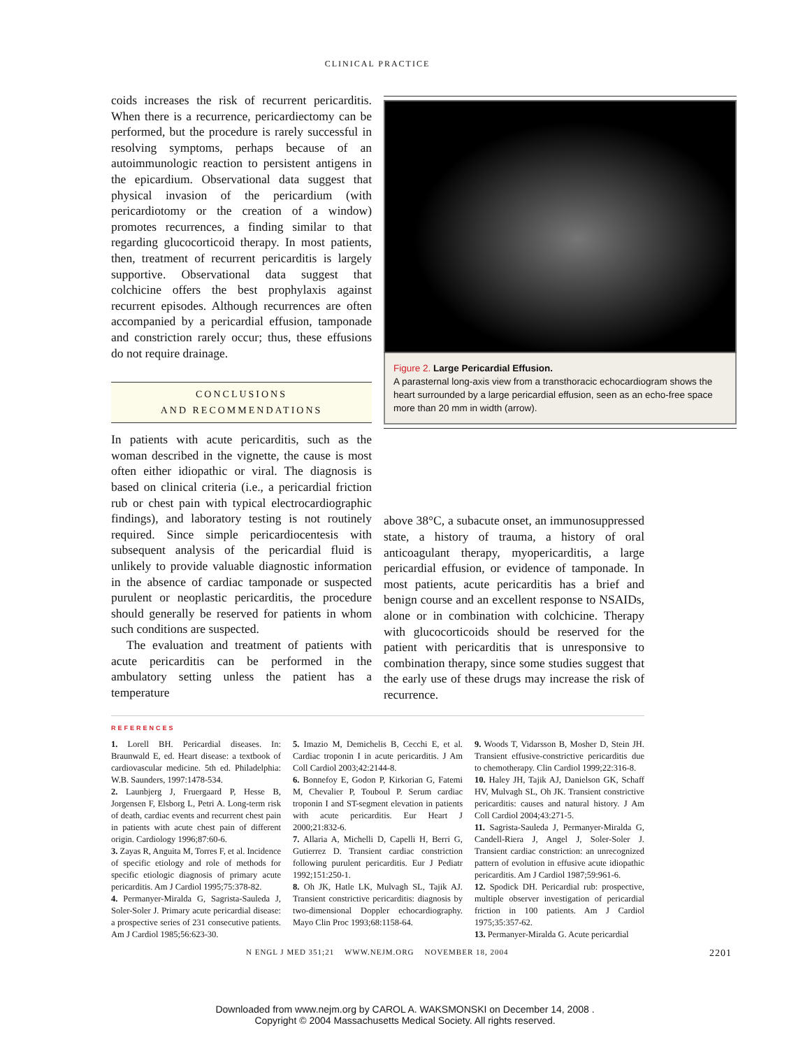CLINICAL PRACTICE
coids increases the risk of recurrent pericarditis. When there is a recurrence, pericardiectomy can be performed, but the procedure is rarely successful in resolving symptoms, perhaps because of an autoimmunologic reaction to persistent antigens in the epicardium. Observational data suggest that physical invasion of the pericardium (with pericardiotomy or the creation of a window) promotes recurrences, a finding similar to that regarding glucocorticoid therapy. In most patients, then, treatment of recurrent pericarditis is largely supportive. Observational data suggest that colchicine offers the best prophylaxis against recurrent episodes. Although recurrences are often accompanied by a pericardial effusion, tamponade and constriction rarely occur; thus, these effusions do not require drainage.
CONCLUSIONS
AND RECOMMENDATIONS
In patients with acute pericarditis, such as the woman described in the vignette, the cause is most often either idiopathic or viral. The diagnosis is based on clinical criteria (i.e., a pericardial friction rub or chest pain with typical electrocardiographic findings), and laboratory testing is not routinely required. Since simple pericardiocentesis with subsequent analysis of the pericardial fluid is unlikely to provide valuable diagnostic information in the absence of cardiac tamponade or suspected purulent or neoplastic pericarditis, the procedure should generally be reserved for patients in whom such conditions are suspected.
The evaluation and treatment of patients with acute pericarditis can be performed in the ambulatory setting unless the patient has a temperature
Figure 2. Large Pericardial Effusion.
A parasternal long-axis view from a transthoracic echocardiogram shows the heart surrounded by a large pericardial effusion, seen as an echo-free space more than 20 mm in width (arrow).
above 38°C, a subacute onset, an immunosuppressed state, a history of trauma, a history of oral anticoagulant therapy, myopericarditis, a large pericardial effusion, or evidence of tamponade. In most patients, acute pericarditis has a brief and benign course and an excellent response to NSAIDs, alone or in combination with colchicine. Therapy with glucocorticoids should be reserved for the patient with pericarditis that is unresponsive to combination therapy, since some studies suggest that the early use of these drugs may increase the risk of recurrence.
REFERENCES
1. Lorell BH. Pericardial diseases. In: Braunwald E, ed. Heart disease: a textbook of cardiovascular medicine. 5th ed. Philadelphia: W.B. Saunders, 1997:1478-534.
2. Launbjerg J, Fruergaard P, Hesse B, Jorgensen F, Elsborg L, Petri A. Long-term risk of death, cardiac events and recurrent chest pain in patients with acute chest pain of different origin. Cardiology 1996;87:60-6.
3. Zayas R, Anguita M, Torres F, et al. Incidence of specific etiology and role of methods for specific etiologic diagnosis of primary acute pericarditis. Am J Cardiol 1995;75:378-82.
4. Permanyer-Miralda G, Sagrista-Sauleda J, Soler-Soler J. Primary acute pericardial disease: a prospective series of 231 consecutive patients. Am J Cardiol 1985;56:623-30.
5. Imazio M, Demichelis B, Cecchi E, et al. Cardiac troponin I in acute pericarditis. J Am Coll Cardiol 2003;42:2144-8.
6. Bonnefoy E, Godon P, Kirkorian G, Fatemi M, Chevalier P, Touboul P. Serum cardiac troponin I and ST-segment elevation in patients with acute pericarditis. Eur Heart J 2000;21:832-6.
7. Allaria A, Michelli D, Capelli H, Berri G, Gutierrez D. Transient cardiac constriction following purulent pericarditis. Eur J Pediatr 1992;151:250-1.
8. Oh JK, Hatle LK, Mulvagh SL, Tajik AJ. Transient constrictive pericarditis: diagnosis by two-dimensional Doppler echocardiography. Mayo Clin Proc 1993;68:1158-64.
9. Woods T, Vidarsson B, Mosher D, Stein JH. Transient effusive-constrictive pericarditis due to chemotherapy. Clin Cardiol 1999;22:316-8.
10. Haley JH, Tajik AJ, Danielson GK, Schaff HV, Mulvagh SL, Oh JK. Transient constrictive pericarditis: causes and natural history. J Am Coll Cardiol 2004;43:271-5.
11. Sagrista-Sauleda J, Permanyer-Miralda G, Candell-Riera J, Angel J, Soler-Soler J. Transient cardiac constriction: an unrecognized pattern of evolution in effusive acute idiopathic pericarditis. Am J Cardiol 1987;59:961-6.
12. Spodick DH. Pericardial rub: prospective, multiple observer investigation of pericardial friction in 100 patients. Am J Cardiol 1975;35:357-62.
13. Permanyer-Miralda G. Acute pericardial
N ENGL J MED 351;21 WWW.NEJM.ORG NOVEMBER 18, 2004 2201
Downloaded from www.nejm.org by CAROL A. WAKSMONSKI on December 14, 2008 .
Copyright © 2004 Massachusetts Medical Society. All rights reserved.